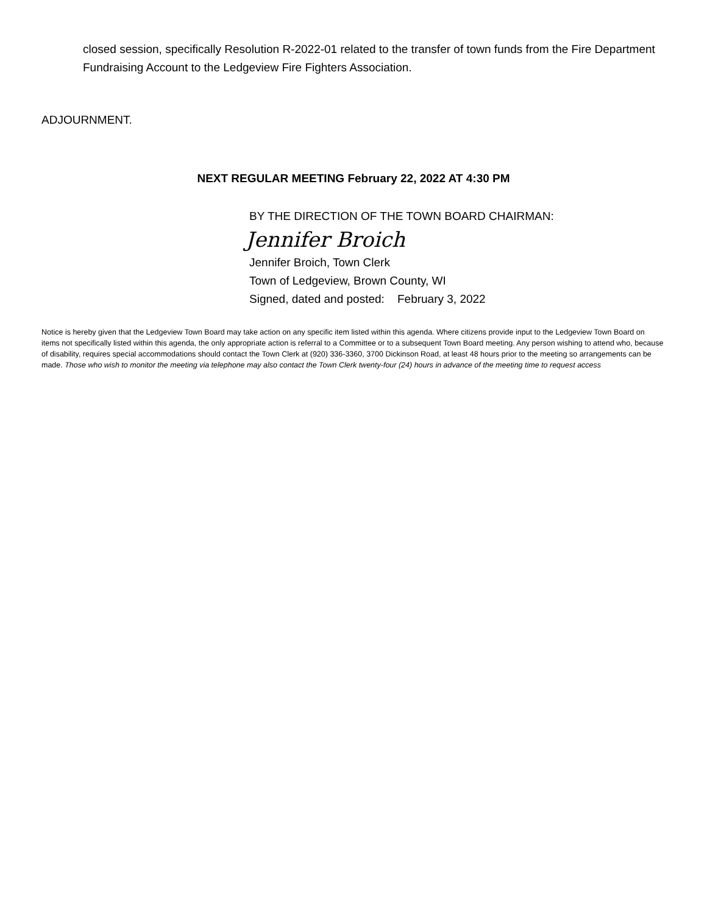closed session, specifically Resolution R-2022-01 related to the transfer of town funds from the Fire Department Fundraising Account to the Ledgeview Fire Fighters Association.
ADJOURNMENT.
NEXT REGULAR MEETING February 22, 2022 AT 4:30 PM
BY THE DIRECTION OF THE TOWN BOARD CHAIRMAN:
Jennifer Broich
Jennifer Broich, Town Clerk
Town of Ledgeview, Brown County, WI
Signed, dated and posted: February 3, 2022
Notice is hereby given that the Ledgeview Town Board may take action on any specific item listed within this agenda. Where citizens provide input to the Ledgeview Town Board on items not specifically listed within this agenda, the only appropriate action is referral to a Committee or to a subsequent Town Board meeting. Any person wishing to attend who, because of disability, requires special accommodations should contact the Town Clerk at (920) 336-3360, 3700 Dickinson Road, at least 48 hours prior to the meeting so arrangements can be made. Those who wish to monitor the meeting via telephone may also contact the Town Clerk twenty-four (24) hours in advance of the meeting time to request access